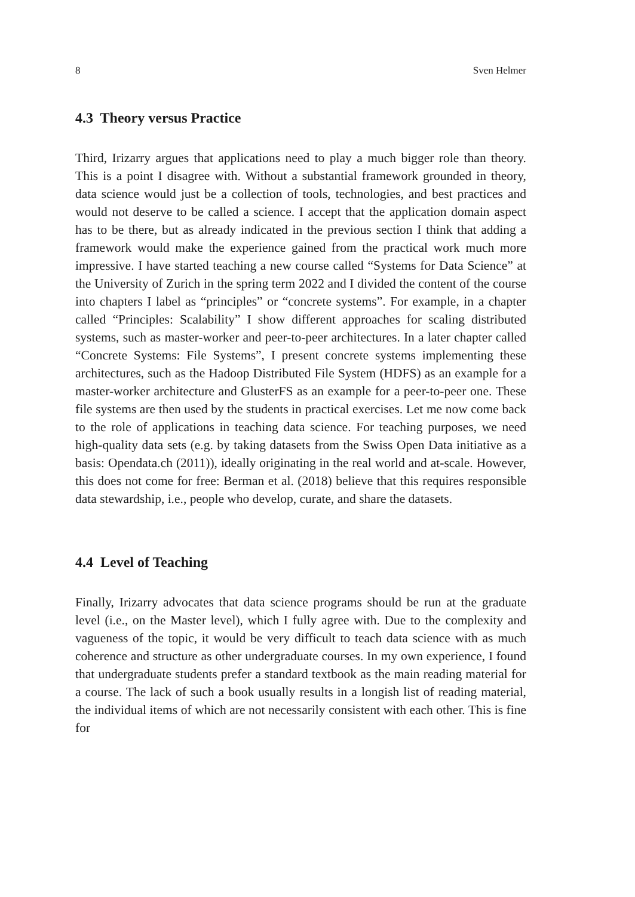8 Sven Helmer
4.3 Theory versus Practice
Third, Irizarry argues that applications need to play a much bigger role than theory. This is a point I disagree with. Without a substantial framework grounded in theory, data science would just be a collection of tools, technologies, and best practices and would not deserve to be called a science. I accept that the application domain aspect has to be there, but as already indicated in the previous section I think that adding a framework would make the experience gained from the practical work much more impressive. I have started teaching a new course called “Systems for Data Science” at the University of Zurich in the spring term 2022 and I divided the content of the course into chapters I label as “principles” or “concrete systems”. For example, in a chapter called “Principles: Scalability” I show different approaches for scaling distributed systems, such as master-worker and peer-to-peer architectures. In a later chapter called “Concrete Systems: File Systems”, I present concrete systems implementing these architectures, such as the Hadoop Distributed File System (HDFS) as an example for a master-worker architecture and GlusterFS as an example for a peer-to-peer one. These file systems are then used by the students in practical exercises. Let me now come back to the role of applications in teaching data science. For teaching purposes, we need high-quality data sets (e.g. by taking datasets from the Swiss Open Data initiative as a basis: Opendata.ch (2011)), ideally originating in the real world and at-scale. However, this does not come for free: Berman et al. (2018) believe that this requires responsible data stewardship, i.e., people who develop, curate, and share the datasets.
4.4 Level of Teaching
Finally, Irizarry advocates that data science programs should be run at the graduate level (i.e., on the Master level), which I fully agree with. Due to the complexity and vagueness of the topic, it would be very difficult to teach data science with as much coherence and structure as other undergraduate courses. In my own experience, I found that undergraduate students prefer a standard textbook as the main reading material for a course. The lack of such a book usually results in a longish list of reading material, the individual items of which are not necessarily consistent with each other. This is fine for